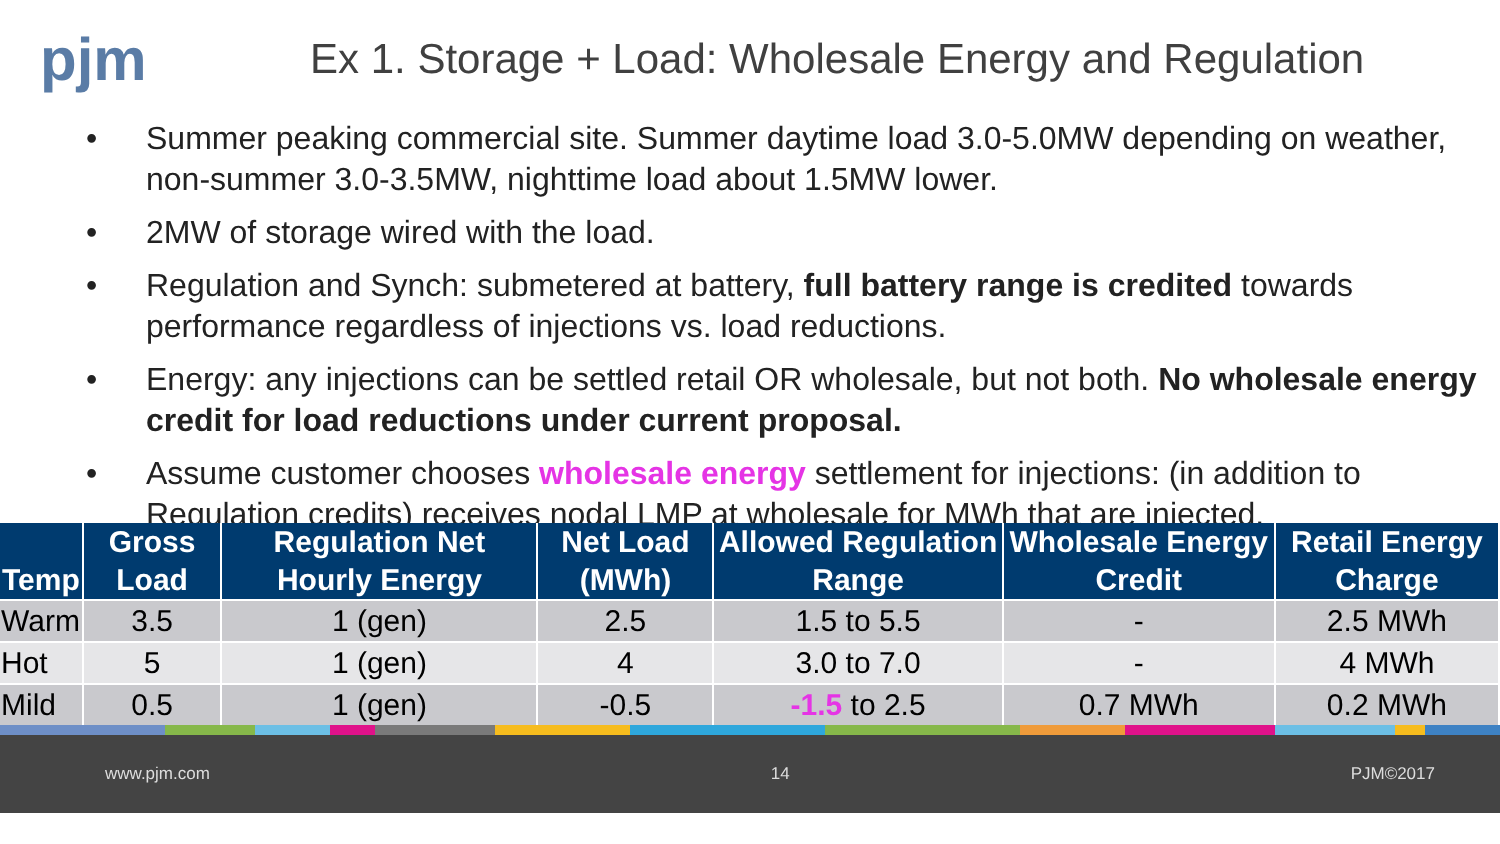pjm
Ex 1. Storage + Load: Wholesale Energy and Regulation
• Summer peaking commercial site. Summer daytime load 3.0-5.0MW depending on weather, non-summer 3.0-3.5MW, nighttime load about 1.5MW lower.
• 2MW of storage wired with the load.
• Regulation and Synch: submetered at battery, full battery range is credited towards performance regardless of injections vs. load reductions.
• Energy: any injections can be settled retail OR wholesale, but not both. No wholesale energy credit for load reductions under current proposal.
• Assume customer chooses wholesale energy settlement for injections: (in addition to Regulation credits) receives nodal LMP at wholesale for MWh that are injected.
| Temp | Gross Load | Regulation Net Hourly Energy | Net Load (MWh) | Allowed Regulation Range | Wholesale Energy Credit | Retail Energy Charge |
| --- | --- | --- | --- | --- | --- | --- |
| Warm | 3.5 | 1 (gen) | 2.5 | 1.5 to 5.5 | - | 2.5 MWh |
| Hot | 5 | 1 (gen) | 4 | 3.0 to 7.0 | - | 4 MWh |
| Mild | 0.5 | 1 (gen) | -0.5 | -1.5 to 2.5 | 0.7 MWh | 0.2 MWh |
www.pjm.com 14 PJM©2017